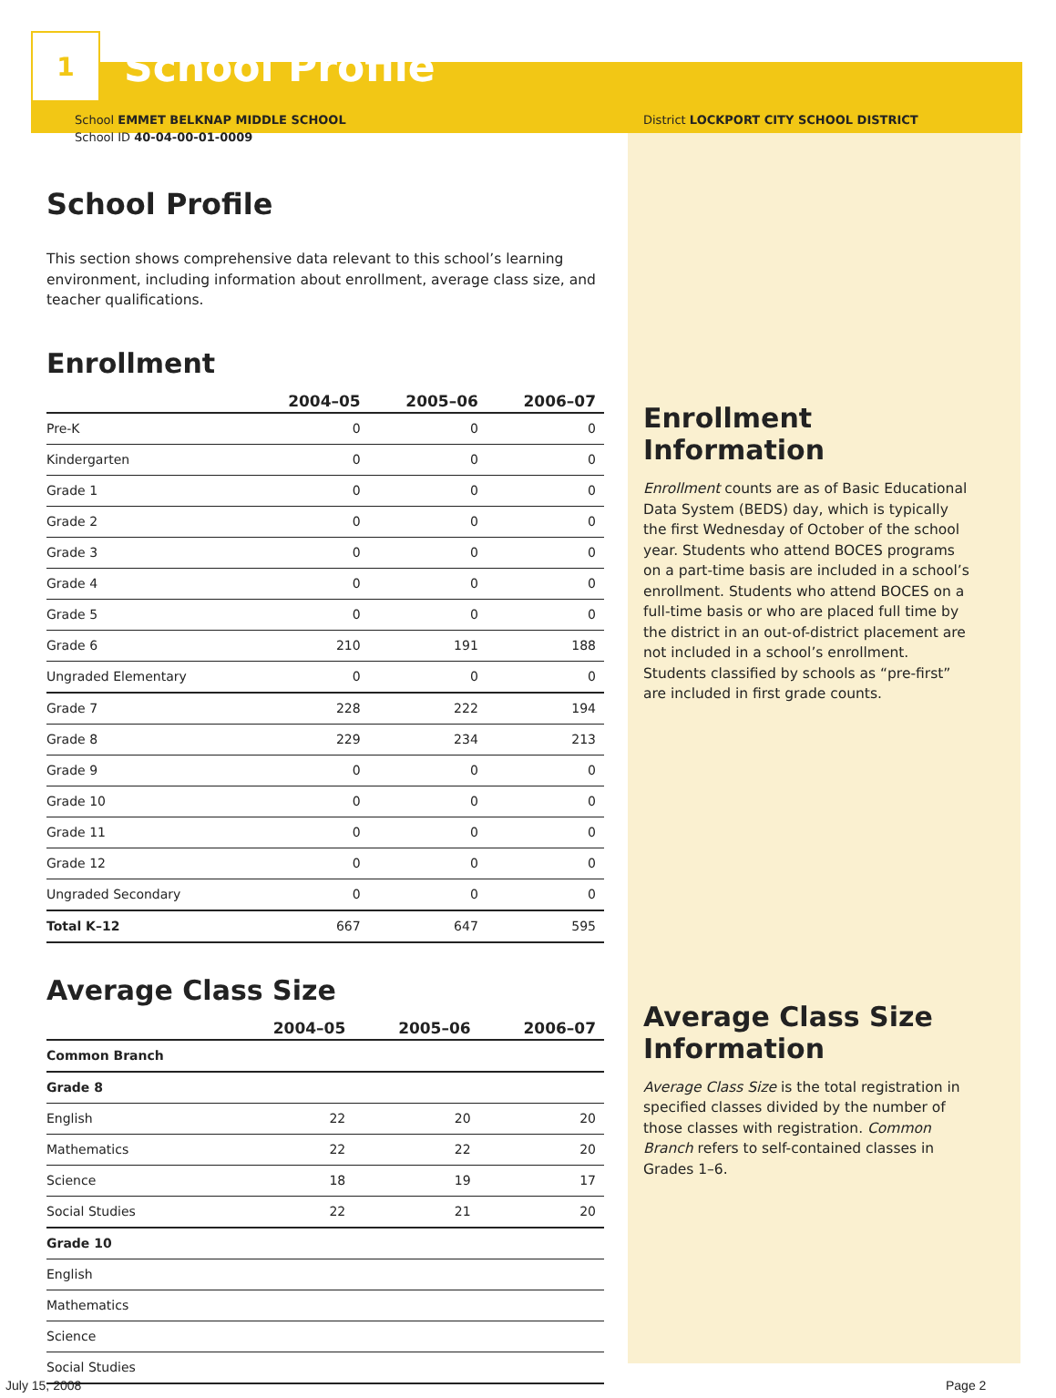1
School Profile
School EMMET BELKNAP MIDDLE SCHOOL
School ID 40-04-00-01-0009
School Profile
This section shows comprehensive data relevant to this school’s learning environment, including information about enrollment, average class size, and teacher qualifications.
Enrollment
| | 2004–05 | 2005–06 | 2006–07 |
| --- | --- | --- | --- |
| Pre-K | 0 | 0 | 0 |
| Kindergarten | 0 | 0 | 0 |
| Grade 1 | 0 | 0 | 0 |
| Grade 2 | 0 | 0 | 0 |
| Grade 3 | 0 | 0 | 0 |
| Grade 4 | 0 | 0 | 0 |
| Grade 5 | 0 | 0 | 0 |
| Grade 6 | 210 | 191 | 188 |
| Ungraded Elementary | 0 | 0 | 0 |
| Grade 7 | 228 | 222 | 194 |
| Grade 8 | 229 | 234 | 213 |
| Grade 9 | 0 | 0 | 0 |
| Grade 10 | 0 | 0 | 0 |
| Grade 11 | 0 | 0 | 0 |
| Grade 12 | 0 | 0 | 0 |
| Ungraded Secondary | 0 | 0 | 0 |
| Total K–12 | 667 | 647 | 595 |
Average Class Size
| | 2004–05 | 2005–06 | 2006–07 |
| --- | --- | --- | --- |
| Common Branch | | | |
| Grade 8 | | | |
| English | 22 | 20 | 20 |
| Mathematics | 22 | 22 | 20 |
| Science | 18 | 19 | 17 |
| Social Studies | 22 | 21 | 20 |
| Grade 10 | | | |
| English | | | |
| Mathematics | | | |
| Science | | | |
| Social Studies | | | |
District LOCKPORT CITY SCHOOL DISTRICT
Enrollment Information
Enrollment counts are as of Basic Educational Data System (BEDS) day, which is typically the first Wednesday of October of the school year. Students who attend BOCES programs on a part-time basis are included in a school’s enrollment. Students who attend BOCES on a full-time basis or who are placed full time by the district in an out-of-district placement are not included in a school’s enrollment. Students classified by schools as “pre-first” are included in first grade counts.
Average Class Size Information
Average Class Size is the total registration in specified classes divided by the number of those classes with registration. Common Branch refers to self-contained classes in Grades 1–6.
July 15, 2008 Page 2